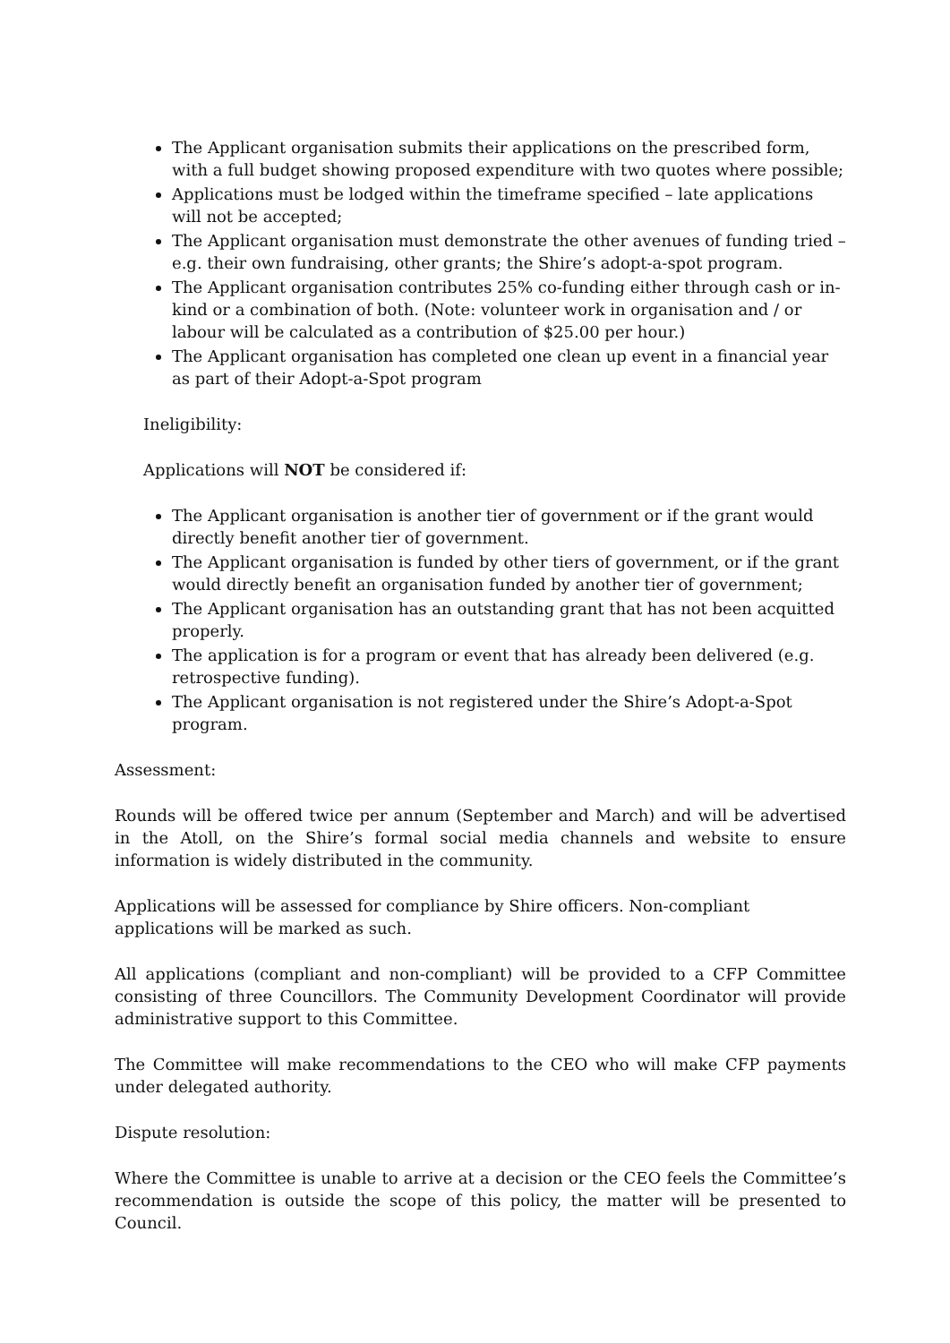The Applicant organisation submits their applications on the prescribed form, with a full budget showing proposed expenditure with two quotes where possible;
Applications must be lodged within the timeframe specified – late applications will not be accepted;
The Applicant organisation must demonstrate the other avenues of funding tried – e.g. their own fundraising, other grants; the Shire’s adopt-a-spot program.
The Applicant organisation contributes 25% co-funding either through cash or in- kind or a combination of both. (Note: volunteer work in organisation and / or labour will be calculated as a contribution of $25.00 per hour.)
The Applicant organisation has completed one clean up event in a financial year as part of their Adopt-a-Spot program
Ineligibility:
Applications will NOT be considered if:
The Applicant organisation is another tier of government or if the grant would directly benefit another tier of government.
The Applicant organisation is funded by other tiers of government, or if the grant would directly benefit an organisation funded by another tier of government;
The Applicant organisation has an outstanding grant that has not been acquitted properly.
The application is for a program or event that has already been delivered (e.g. retrospective funding).
The Applicant organisation is not registered under the Shire’s Adopt-a-Spot program.
Assessment:
Rounds will be offered twice per annum (September and March) and will be advertised in the Atoll, on the Shire’s formal social media channels and website to ensure information is widely distributed in the community.
Applications will be assessed for compliance by Shire officers. Non-compliant applications will be marked as such.
All applications (compliant and non-compliant) will be provided to a CFP Committee consisting of three Councillors. The Community Development Coordinator will provide administrative support to this Committee.
The Committee will make recommendations to the CEO who will make CFP payments under delegated authority.
Dispute resolution:
Where the Committee is unable to arrive at a decision or the CEO feels the Committee’s recommendation is outside the scope of this policy, the matter will be presented to Council.